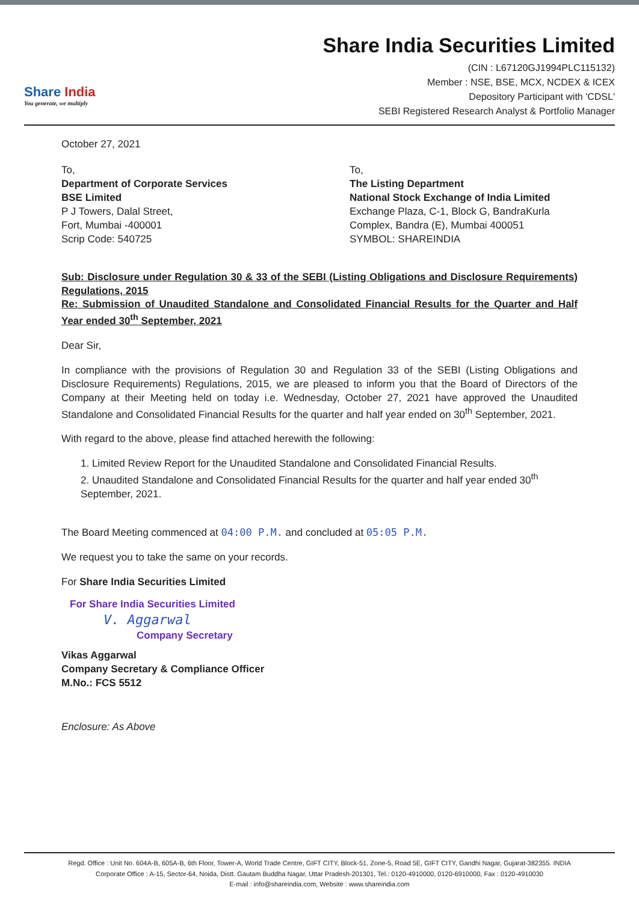Share India
You generate, we multiply
Share India Securities Limited
(CIN : L67120GJ1994PLC115132)
Member : NSE, BSE, MCX, NCDEX & ICEX
Depository Participant with 'CDSL'
SEBI Registered Research Analyst & Portfolio Manager
October 27, 2021
To,
Department of Corporate Services
BSE Limited
P J Towers, Dalal Street,
Fort, Mumbai -400001
Scrip Code: 540725
To,
The Listing Department
National Stock Exchange of India Limited
Exchange Plaza, C-1, Block G, BandraKurla Complex, Bandra (E), Mumbai 400051
SYMBOL: SHAREINDIA
Sub: Disclosure under Regulation 30 & 33 of the SEBI (Listing Obligations and Disclosure Requirements) Regulations, 2015
Re: Submission of Unaudited Standalone and Consolidated Financial Results for the Quarter and Half Year ended 30<sup>th</sup> September, 2021
Dear Sir,
In compliance with the provisions of Regulation 30 and Regulation 33 of the SEBI (Listing Obligations and Disclosure Requirements) Regulations, 2015, we are pleased to inform you that the Board of Directors of the Company at their Meeting held on today i.e. Wednesday, October 27, 2021 have approved the Unaudited Standalone and Consolidated Financial Results for the quarter and half year ended on 30<sup>th</sup> September, 2021.
With regard to the above, please find attached herewith the following:
1. Limited Review Report for the Unaudited Standalone and Consolidated Financial Results.
2. Unaudited Standalone and Consolidated Financial Results for the quarter and half year ended 30<sup>th</sup> September, 2021.
The Board Meeting commenced at 04:00 P.M. and concluded at 05:05 P.M.
We request you to take the same on your records.
For Share India Securities Limited
For Share India Securities Limited
V. Aggarwal
Company Secretary
Vikas Aggarwal
Company Secretary & Compliance Officer
M.No.: FCS 5512
Enclosure: As Above
Regd. Office : Unit No. 604A-B, 605A-B, 6th Floor, Tower-A, World Trade Centre, GIFT CITY, Block-51, Zone-5, Road 5E, GIFT CITY, Gandhi Nagar, Gujarat-382355. INDIA
Corporate Office : A-15, Sector-64, Noida, Distt. Gautam Buddha Nagar, Uttar Pradesh-201301, Tel.: 0120-4910000, 0120-6910000, Fax : 0120-4910030
E-mail : info@shareindia.com, Website : www.shareindia.com